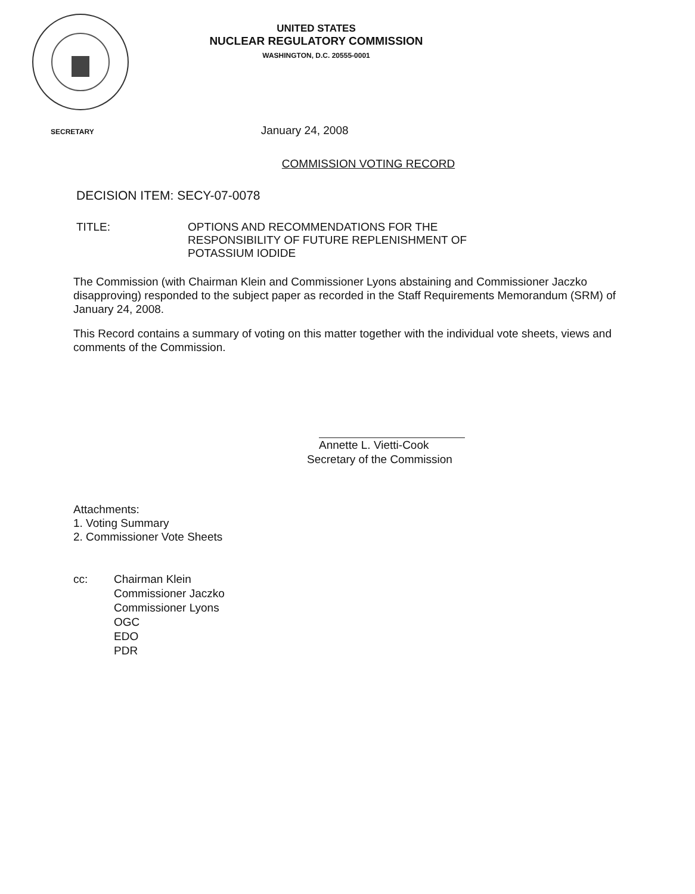UNITED STATES
NUCLEAR REGULATORY COMMISSION
WASHINGTON, D.C. 20555-0001
SECRETARY January 24, 2008
COMMISSION VOTING RECORD
DECISION ITEM: SECY-07-0078
TITLE: OPTIONS AND RECOMMENDATIONS FOR THE
RESPONSIBILITY OF FUTURE REPLENISHMENT OF
POTASSIUM IODIDE
The Commission (with Chairman Klein and Commissioner Lyons abstaining and Commissioner Jaczko disapproving) responded to the subject paper as recorded in the Staff Requirements Memorandum (SRM) of January 24, 2008.
This Record contains a summary of voting on this matter together with the individual vote sheets, views and comments of the Commission.
Annette L. Vietti-Cook
Secretary of the Commission
Attachments:
1. Voting Summary
2. Commissioner Vote Sheets
cc: Chairman Klein
Commissioner Jaczko
Commissioner Lyons
OGC
EDO
PDR